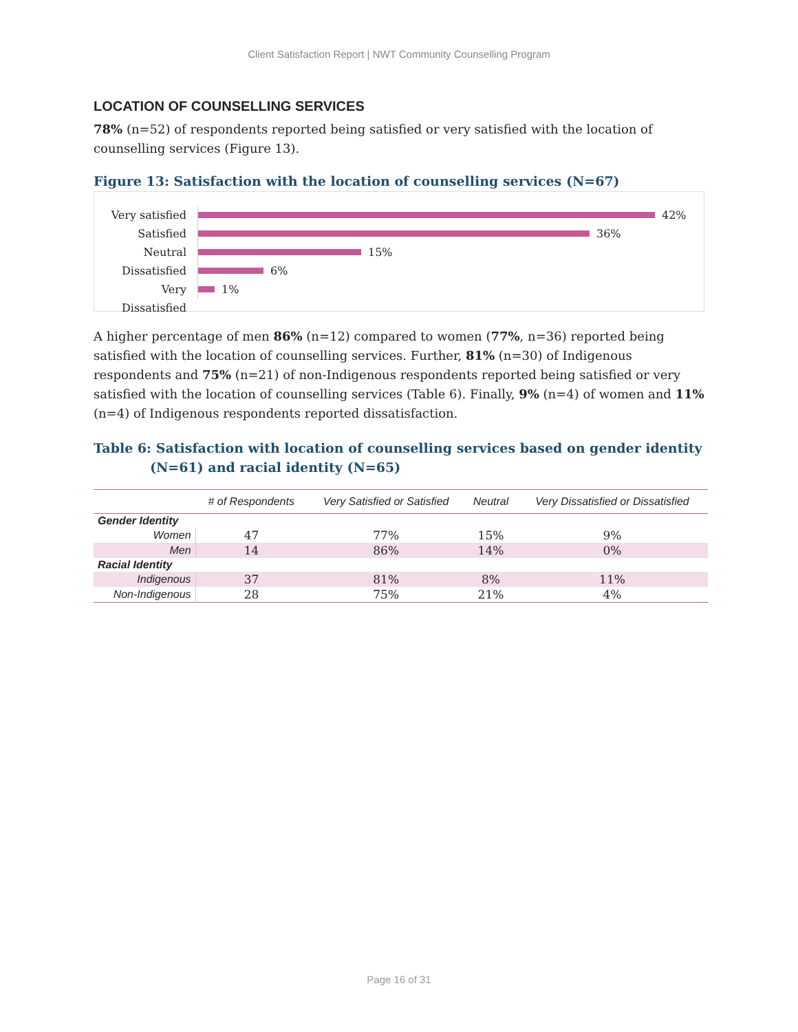Client Satisfaction Report | NWT Community Counselling Program
LOCATION OF COUNSELLING SERVICES
78% (n=52) of respondents reported being satisfied or very satisfied with the location of counselling services (Figure 13).
Figure 13: Satisfaction with the location of counselling services (N=67)
Very satisfied
42%
Satisfied
36%
Neutral
15%
Dissatisfied
6%
Very Dissatisfied
1%
A higher percentage of men 86% (n=12) compared to women (77%, n=36) reported being satisfied with the location of counselling services. Further, 81% (n=30) of Indigenous respondents and 75% (n=21) of non-Indigenous respondents reported being satisfied or very satisfied with the location of counselling services (Table 6). Finally, 9% (n=4) of women and 11% (n=4) of Indigenous respondents reported dissatisfaction.
Table 6: Satisfaction with location of counselling services based on gender identity (N=61) and racial identity (N=65)
| | # of Respondents | Very Satisfied or Satisfied | Neutral | Very Dissatisfied or Dissatisfied |
| --- | --- | --- | --- | --- |
| Gender Identity | | | | |
| Women | 47 | 77% | 15% | 9% |
| Men | 14 | 86% | 14% | 0% |
| Racial Identity | | | | |
| Indigenous | 37 | 81% | 8% | 11% |
| Non-Indigenous | 28 | 75% | 21% | 4% |
Page 16 of 31